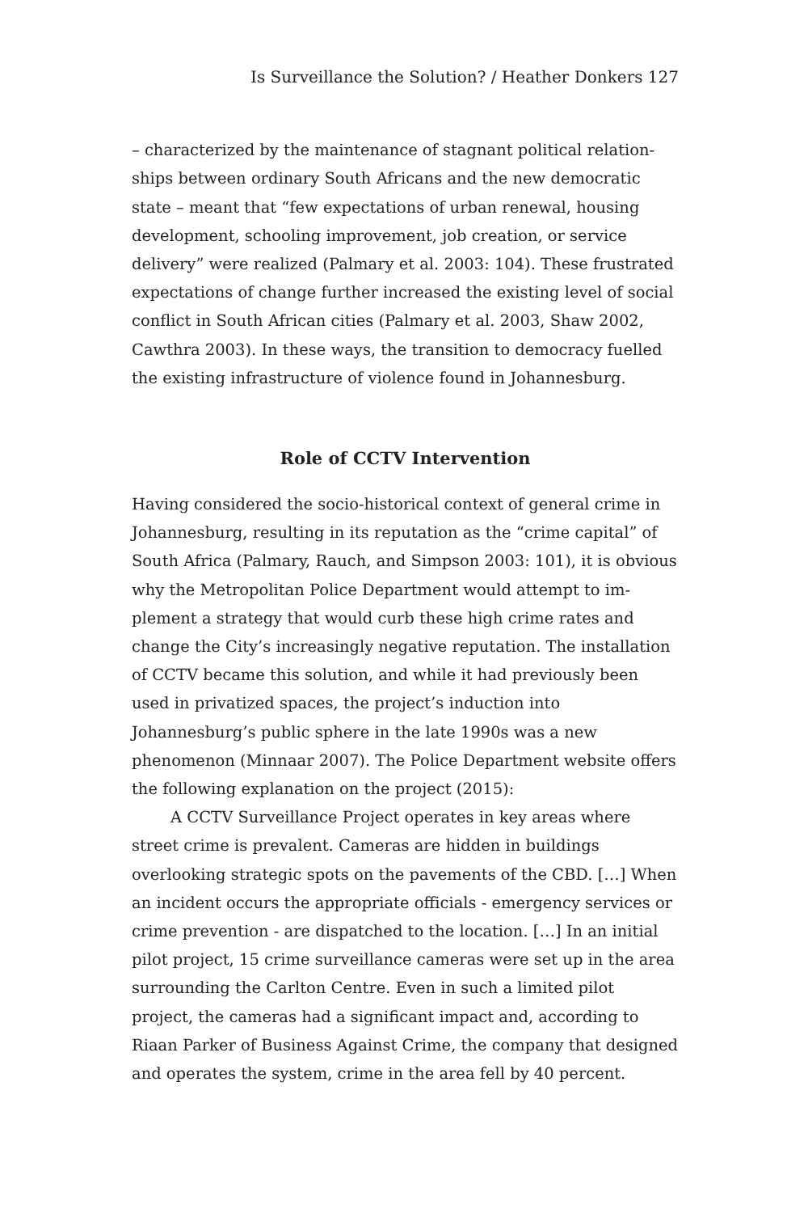Is Surveillance the Solution? / Heather Donkers 127
– characterized by the maintenance of stagnant political relation­ships between ordinary South Africans and the new democratic state – meant that “few expectations of urban renewal, housing develop­ment, schooling improvement, job creation, or service delivery” were realized (Palmary et al. 2003: 104). These frustrated expecta­tions of change further increased the existing level of social conflict in South African cities (Palmary et al. 2003, Shaw 2002, Cawthra 2003). In these ways, the transition to democracy fuelled the existing infrastructure of violence found in Johannesburg.
Role of CCTV Intervention
Having considered the socio-historical context of general crime in Johannesburg, resulting in its reputation as the “crime capital” of South Africa (Palmary, Rauch, and Simpson 2003: 101), it is obvi­ous why the Metropolitan Police Department would attempt to im­plement a strategy that would curb these high crime rates and change the City’s increasingly negative reputation. The installation of CCTV became this solution, and while it had previously been used in privatized spaces, the project’s induction into Johannesburg’s public sphere in the late 1990s was a new phenomenon (Minnaar 2007). The Police Department website offers the following explana­tion on the project (2015):
A CCTV Surveillance Project operates in key areas where street crime is prevalent. Cameras are hidden in buildings overlooking strategic spots on the pavements of the CBD. […] When an incident occurs the appropriate officials - emergency services or crime preven­tion - are dispatched to the location. […] In an initial pilot project, 15 crime surveillance cameras were set up in the area surrounding the Carlton Centre. Even in such a limited pilot project, the cameras had a significant impact and, according to Riaan Parker of Business Against Crime, the company that designed and operates the system, crime in the area fell by 40 percent.